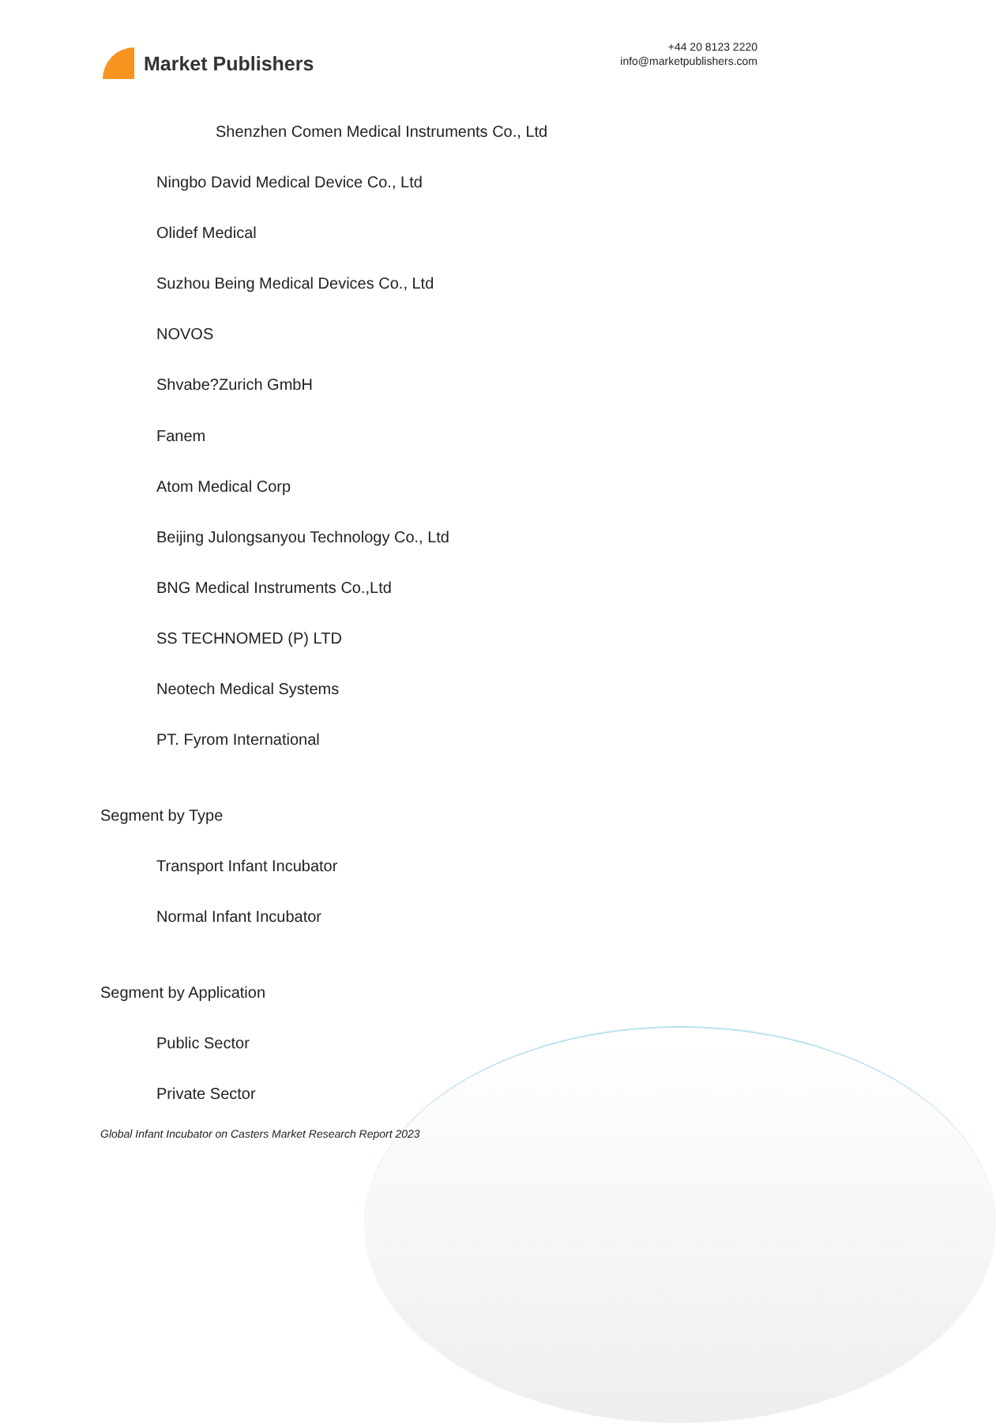Market Publishers
+44 20 8123 2220
info@marketpublishers.com
Shenzhen Comen Medical Instruments Co., Ltd
Ningbo David Medical Device Co., Ltd
Olidef Medical
Suzhou Being Medical Devices Co., Ltd
NOVOS
Shvabe?Zurich GmbH
Fanem
Atom Medical Corp
Beijing Julongsanyou Technology Co., Ltd
BNG Medical Instruments Co.,Ltd
SS TECHNOMED (P) LTD
Neotech Medical Systems
PT. Fyrom International
Segment by Type
Transport Infant Incubator
Normal Infant Incubator
Segment by Application
Public Sector
Private Sector
Global Infant Incubator on Casters Market Research Report 2023